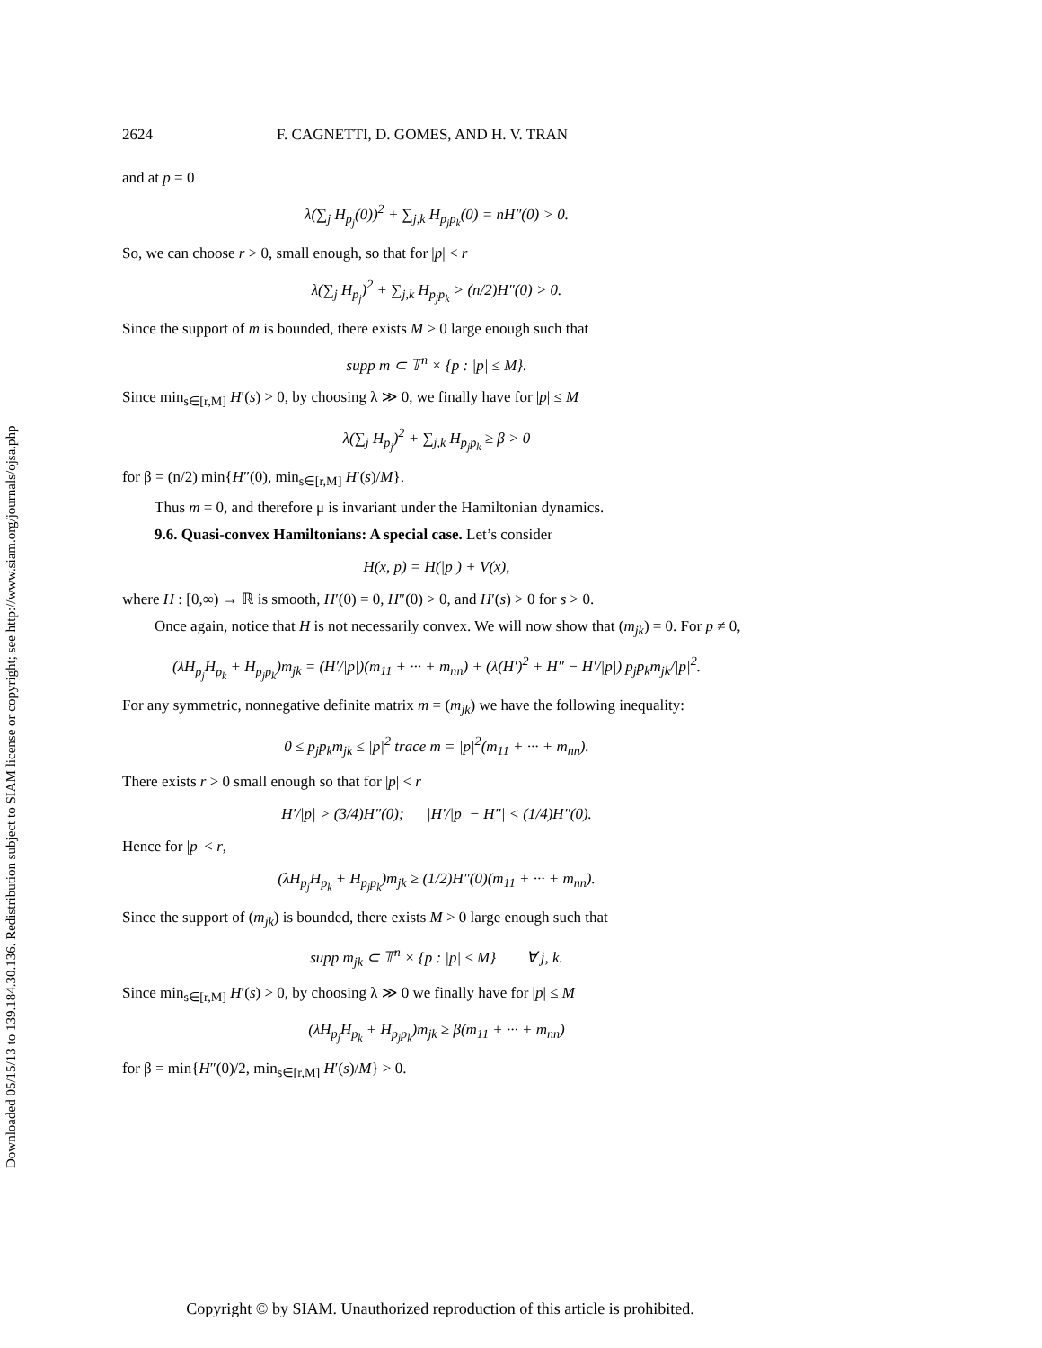Downloaded 05/15/13 to 139.184.30.136. Redistribution subject to SIAM license or copyright; see http://www.siam.org/journals/ojsa.php
2624 F. CAGNETTI, D. GOMES, AND H. V. TRAN
and at p = 0
λ(∑<sub>j</sub> H<sub>p<sub>j</sub></sub>(0))<sup>2</sup> + ∑<sub>j,k</sub> H<sub>p<sub>j</sub>p<sub>k</sub></sub>(0) = nH″(0) > 0.
So, we can choose r > 0, small enough, so that for |p| < r
λ(∑<sub>j</sub> H<sub>p<sub>j</sub></sub>)<sup>2</sup> + ∑<sub>j,k</sub> H<sub>p<sub>j</sub>p<sub>k</sub></sub> > (n/2)H″(0) > 0.
Since the support of m is bounded, there exists M > 0 large enough such that
supp m ⊂ 𝕋<sup>n</sup> × {p : |p| ≤ M}.
Since min<sub>s∈[r,M]</sub> H′(s) > 0, by choosing λ ≫ 0, we finally have for |p| ≤ M
λ(∑<sub>j</sub> H<sub>p<sub>j</sub></sub>)<sup>2</sup> + ∑<sub>j,k</sub> H<sub>p<sub>j</sub>p<sub>k</sub></sub> ≥ β > 0
for β = (n/2) min{H″(0), min<sub>s∈[r,M]</sub> H′(s)/M}.
Thus m = 0, and therefore μ is invariant under the Hamiltonian dynamics.
9.6. Quasi-convex Hamiltonians: A special case. Let’s consider
H(x, p) = H(|p|) + V(x),
where H : [0,∞) → ℝ is smooth, H′(0) = 0, H″(0) > 0, and H′(s) > 0 for s > 0.
Once again, notice that H is not necessarily convex. We will now show that (m<sub>jk</sub>) = 0. For p ≠ 0,
(λH<sub>p<sub>j</sub></sub>H<sub>p<sub>k</sub></sub> + H<sub>p<sub>j</sub>p<sub>k</sub></sub>)m<sub>jk</sub> = (H′/|p|)(m<sub>11</sub> + ··· + m<sub>nn</sub>) + (λ(H′)<sup>2</sup> + H″ − H′/|p|) p<sub>j</sub>p<sub>k</sub>m<sub>jk</sub>/|p|<sup>2</sup>.
For any symmetric, nonnegative definite matrix m = (m<sub>jk</sub>) we have the following inequality:
0 ≤ p<sub>j</sub>p<sub>k</sub>m<sub>jk</sub> ≤ |p|<sup>2</sup> trace m = |p|<sup>2</sup>(m<sub>11</sub> + ··· + m<sub>nn</sub>).
There exists r > 0 small enough so that for |p| < r
H′/|p| > (3/4)H″(0); |H′/|p| − H″| < (1/4)H″(0).
Hence for |p| < r,
(λH<sub>p<sub>j</sub></sub>H<sub>p<sub>k</sub></sub> + H<sub>p<sub>j</sub>p<sub>k</sub></sub>)m<sub>jk</sub> ≥ (1/2)H″(0)(m<sub>11</sub> + ··· + m<sub>nn</sub>).
Since the support of (m<sub>jk</sub>) is bounded, there exists M > 0 large enough such that
supp m<sub>jk</sub> ⊂ 𝕋<sup>n</sup> × {p : |p| ≤ M} ∀ j, k.
Since min<sub>s∈[r,M]</sub> H′(s) > 0, by choosing λ ≫ 0 we finally have for |p| ≤ M
(λH<sub>p<sub>j</sub></sub>H<sub>p<sub>k</sub></sub> + H<sub>p<sub>j</sub>p<sub>k</sub></sub>)m<sub>jk</sub> ≥ β(m<sub>11</sub> + ··· + m<sub>nn</sub>)
for β = min{H″(0)/2, min<sub>s∈[r,M]</sub> H′(s)/M} > 0.
Copyright © by SIAM. Unauthorized reproduction of this article is prohibited.